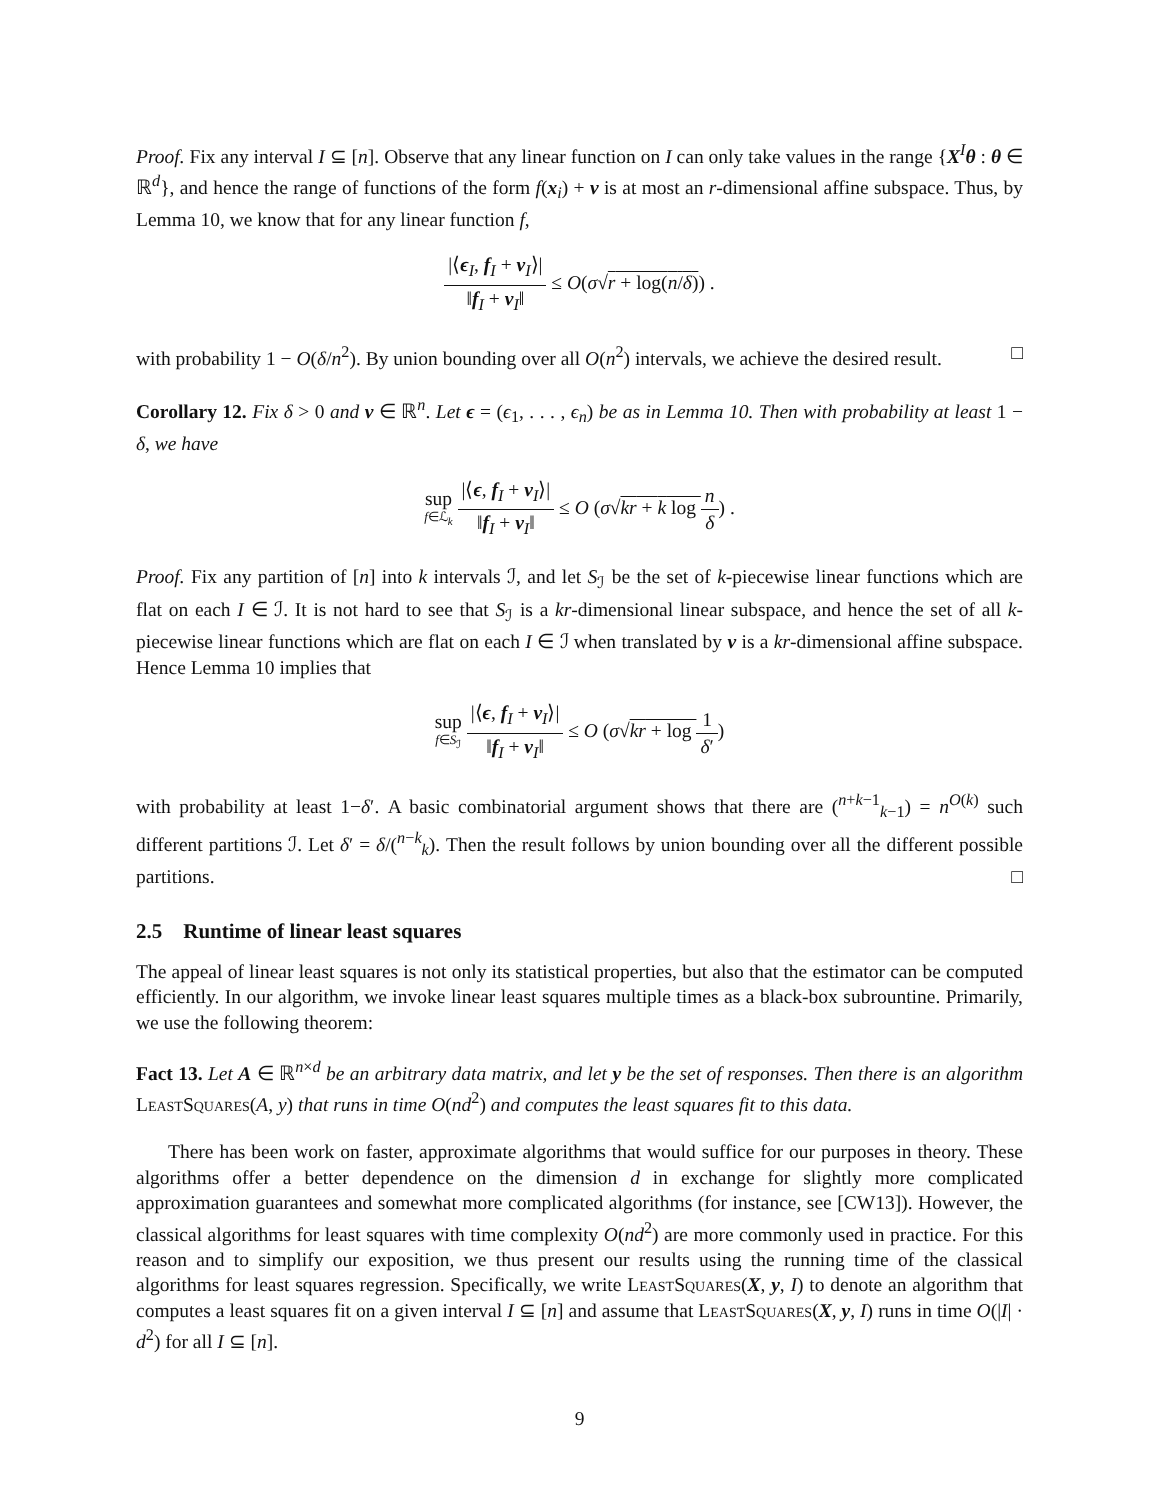Proof. Fix any interval I ⊆ [n]. Observe that any linear function on I can only take values in the range {X<sup>I</sup>θ : θ ∈ ℝ<sup>d</sup>}, and hence the range of functions of the form f(x<sub>i</sub>) + v is at most an r-dimensional affine subspace. Thus, by Lemma 10, we know that for any linear function f,
|⟨ϵ<sub>I</sub>, f<sub>I</sub> + v<sub>I</sub>⟩| ‖f<sub>I</sub> + v<sub>I</sub>‖ ≤ O(σ√r + log(n/δ)) .
with probability 1 − O(δ/n<sup>2</sup>). By union bounding over all O(n<sup>2</sup>) intervals, we achieve the desired result. □
Corollary 12. Fix δ > 0 and v ∈ ℝ<sup>n</sup>. Let ϵ = (ϵ<sub>1</sub>, . . . , ϵ<sub>n</sub>) be as in Lemma 10. Then with probability at least 1 − δ, we have
sup f∈ℒ<sub>k</sub> |⟨ϵ, f<sub>I</sub> + v<sub>I</sub>⟩| ‖f<sub>I</sub> + v<sub>I</sub>‖ ≤ O (σ√kr + k log n δ) .
Proof. Fix any partition of [n] into k intervals ℐ, and let S<sub>ℐ</sub> be the set of k-piecewise linear functions which are flat on each I ∈ ℐ. It is not hard to see that S<sub>ℐ</sub> is a kr-dimensional linear subspace, and hence the set of all k-piecewise linear functions which are flat on each I ∈ ℐ when translated by v is a kr-dimensional affine subspace. Hence Lemma 10 implies that
sup f∈S<sub>ℐ</sub> |⟨ϵ, f<sub>I</sub> + v<sub>I</sub>⟩| ‖f<sub>I</sub> + v<sub>I</sub>‖ ≤ O (σ√kr + log 1 δ′)
with probability at least 1−δ′. A basic combinatorial argument shows that there are (<sup>n+k−1</sup><sub>k−1</sub>) = n<sup>O(k)</sup> such different partitions ℐ. Let δ′ = δ/(<sup>n−k</sup><sub>k</sub>). Then the result follows by union bounding over all the different possible partitions. □
2.5 Runtime of linear least squares
The appeal of linear least squares is not only its statistical properties, but also that the estimator can be computed efficiently. In our algorithm, we invoke linear least squares multiple times as a black-box subrountine. Primarily, we use the following theorem:
Fact 13. Let A ∈ ℝ<sup>n×d</sup> be an arbitrary data matrix, and let y be the set of responses. Then there is an algorithm LeastSquares(A, y) that runs in time O(nd<sup>2</sup>) and computes the least squares fit to this data.
There has been work on faster, approximate algorithms that would suffice for our purposes in theory. These algorithms offer a better dependence on the dimension d in exchange for slightly more complicated approximation guarantees and somewhat more complicated algorithms (for instance, see [CW13]). However, the classical algorithms for least squares with time complexity O(nd<sup>2</sup>) are more commonly used in practice. For this reason and to simplify our exposition, we thus present our results using the running time of the classical algorithms for least squares regression. Specifically, we write LeastSquares(X, y, I) to denote an algorithm that computes a least squares fit on a given interval I ⊆ [n] and assume that LeastSquares(X, y, I) runs in time O(|I| · d<sup>2</sup>) for all I ⊆ [n].
9